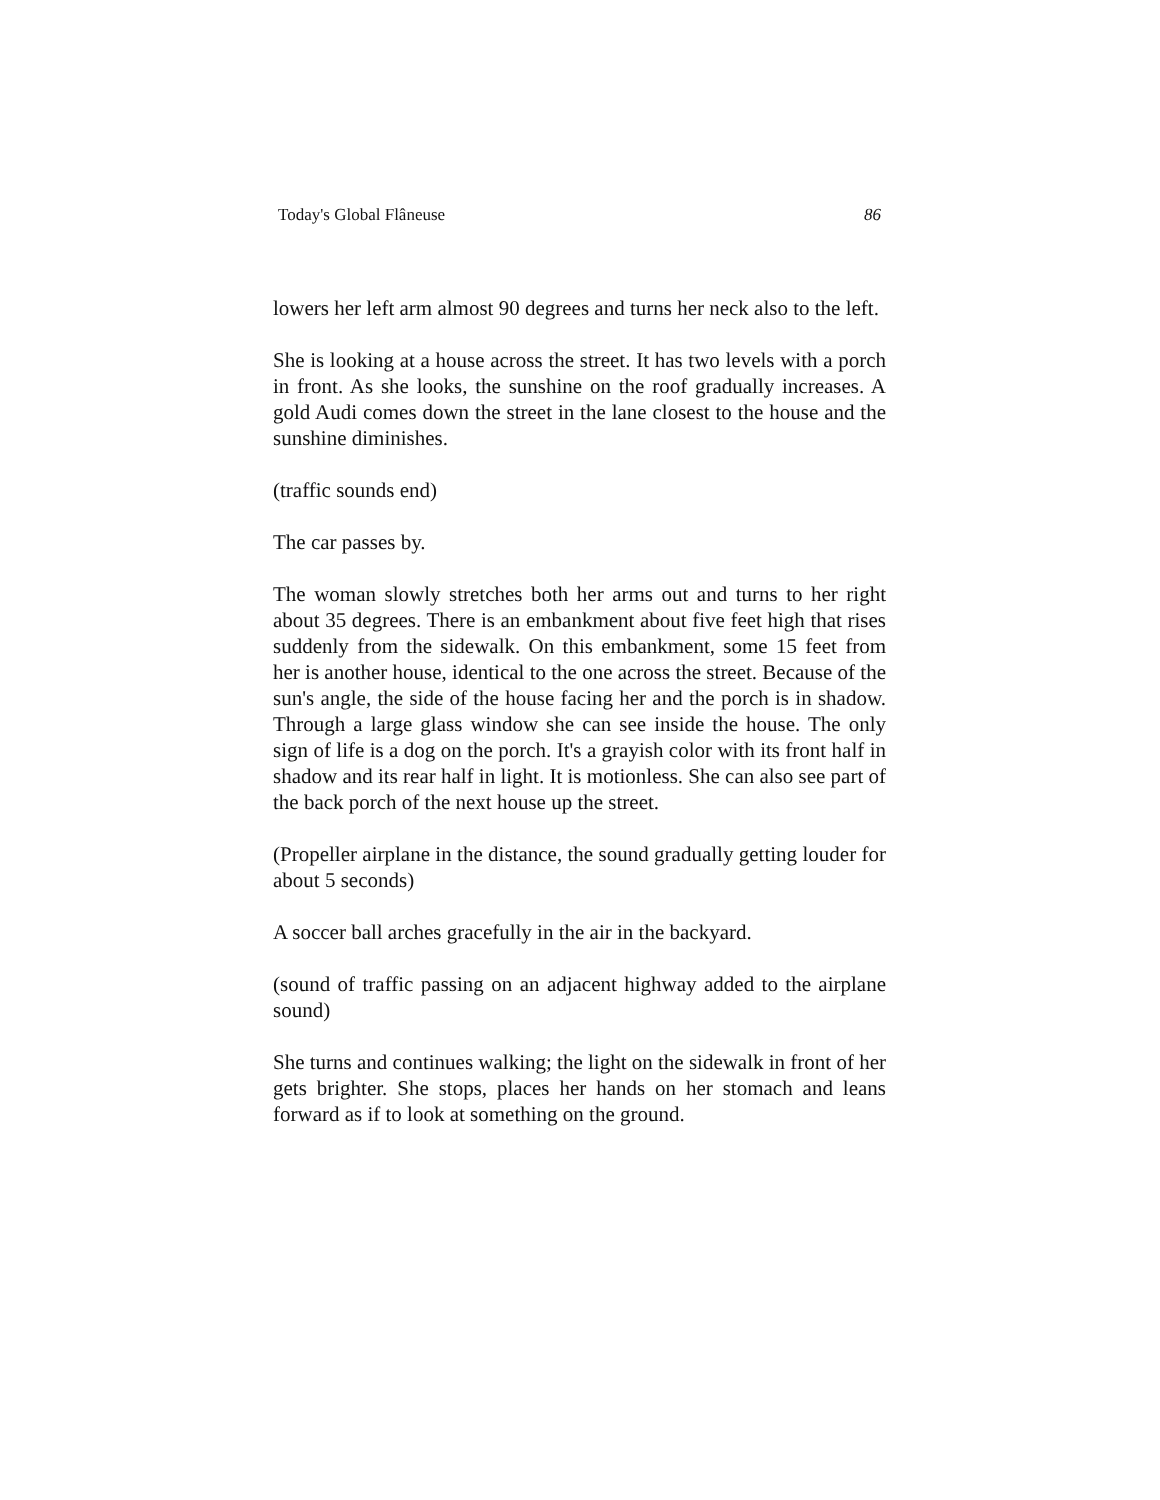Today's Global Flâneuse 86
lowers her left arm almost 90 degrees and turns her neck also to the left.
She is looking at a house across the street. It has two levels with a porch in front. As she looks, the sunshine on the roof gradually increases. A gold Audi comes down the street in the lane closest to the house and the sunshine diminishes.
(traffic sounds end)
The car passes by.
The woman slowly stretches both her arms out and turns to her right about 35 degrees. There is an embankment about five feet high that rises suddenly from the sidewalk. On this embankment, some 15 feet from her is another house, identical to the one across the street. Because of the sun's angle, the side of the house facing her and the porch is in shadow. Through a large glass window she can see inside the house. The only sign of life is a dog on the porch. It's a grayish color with its front half in shadow and its rear half in light. It is motionless. She can also see part of the back porch of the next house up the street.
(Propeller airplane in the distance, the sound gradually getting louder for about 5 seconds)
A soccer ball arches gracefully in the air in the backyard.
(sound of traffic passing on an adjacent highway added to the airplane sound)
She turns and continues walking; the light on the sidewalk in front of her gets brighter. She stops, places her hands on her stomach and leans forward as if to look at something on the ground.